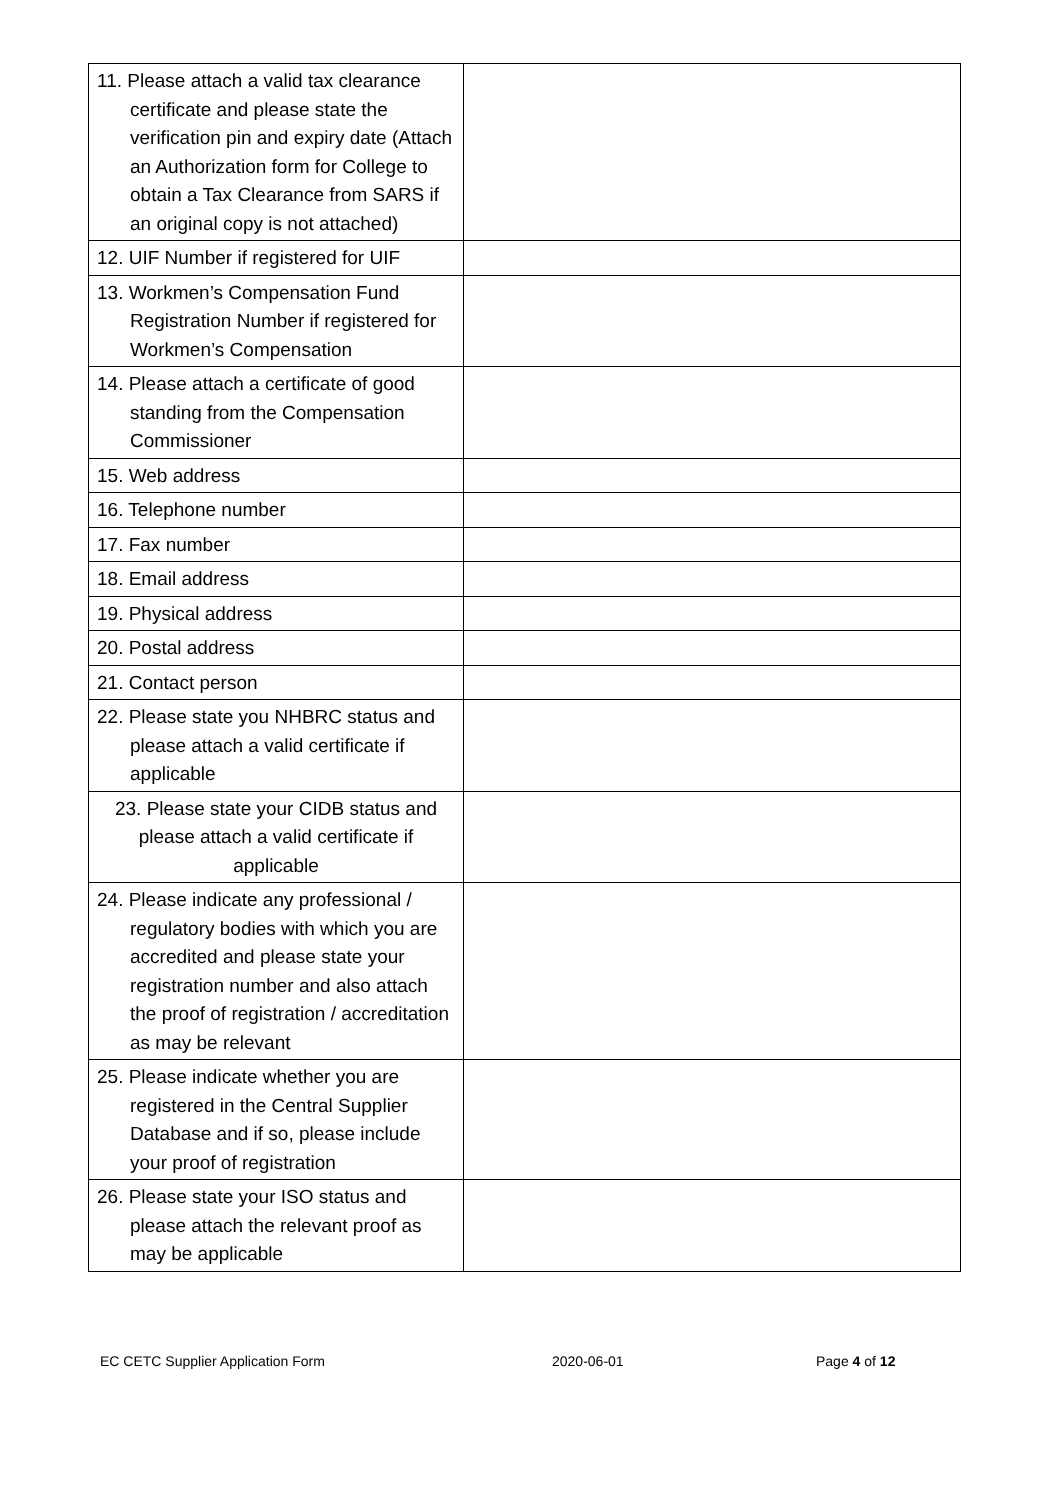| 11. Please attach a valid tax clearance certificate and please state the verification pin and expiry date (Attach an Authorization form for College to obtain a Tax Clearance from SARS if an original copy is not attached) | |
| 12. UIF Number if registered for UIF | |
| 13. Workmen’s Compensation Fund Registration Number if registered for Workmen’s Compensation | |
| 14. Please attach a certificate of good standing from the Compensation Commissioner | |
| 15. Web address | |
| 16. Telephone number | |
| 17. Fax number | |
| 18. Email address | |
| 19. Physical address | |
| 20. Postal address | |
| 21. Contact person | |
| 22. Please state you NHBRC status and please attach a valid certificate if applicable | |
| 23. Please state your CIDB status and please attach a valid certificate if applicable | |
| 24. Please indicate any professional / regulatory bodies with which you are accredited and please state your registration number and also attach the proof of registration / accreditation as may be relevant | |
| 25. Please indicate whether you are registered in the Central Supplier Database and if so, please include your proof of registration | |
| 26. Please state your ISO status and please attach the relevant proof as may be applicable | |
EC CETC Supplier Application Form 2020-06-01 Page 4 of 12